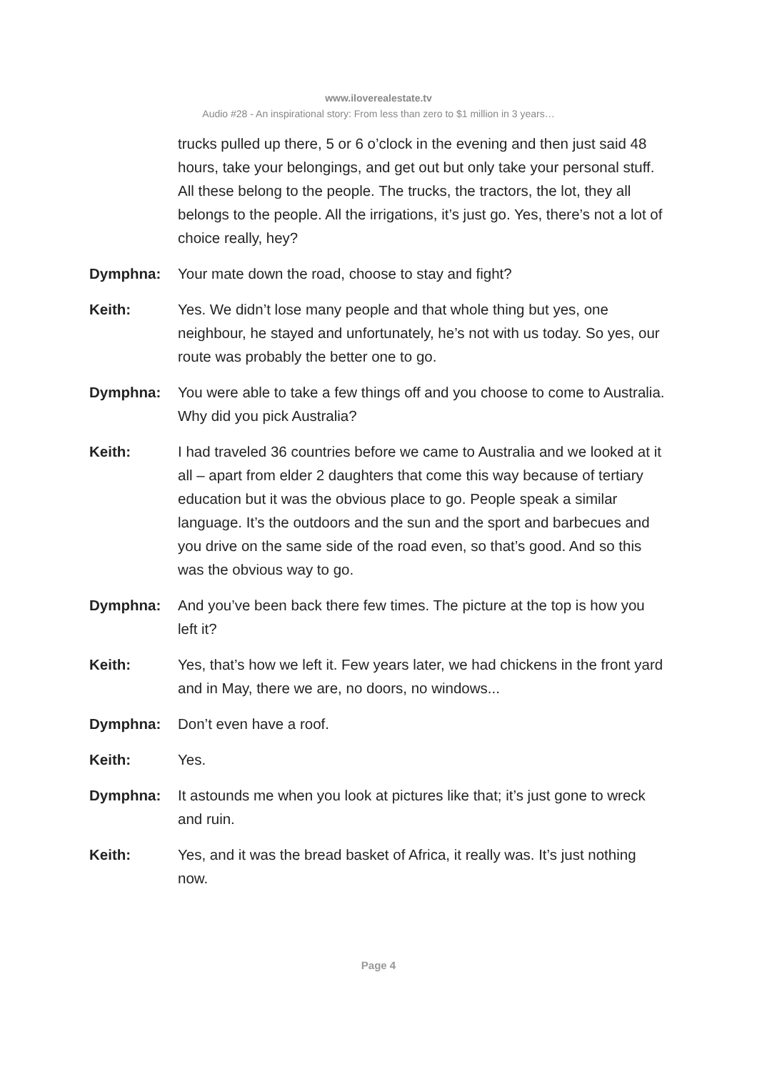www.iloverealestate.tv
Audio #28 - An inspirational story: From less than zero to $1 million in 3 years…
trucks pulled up there, 5 or 6 o’clock in the evening and then just said 48 hours, take your belongings, and get out but only take your personal stuff. All these belong to the people. The trucks, the tractors, the lot, they all belongs to the people. All the irrigations, it’s just go. Yes, there’s not a lot of choice really, hey?
Dymphna: Your mate down the road, choose to stay and fight?
Keith: Yes. We didn’t lose many people and that whole thing but yes, one neighbour, he stayed and unfortunately, he’s not with us today. So yes, our route was probably the better one to go.
Dymphna: You were able to take a few things off and you choose to come to Australia. Why did you pick Australia?
Keith: I had traveled 36 countries before we came to Australia and we looked at it all – apart from elder 2 daughters that come this way because of tertiary education but it was the obvious place to go. People speak a similar language. It’s the outdoors and the sun and the sport and barbecues and you drive on the same side of the road even, so that’s good. And so this was the obvious way to go.
Dymphna: And you’ve been back there few times. The picture at the top is how you left it?
Keith: Yes, that’s how we left it. Few years later, we had chickens in the front yard and in May, there we are, no doors, no windows...
Dymphna: Don’t even have a roof.
Keith: Yes.
Dymphna: It astounds me when you look at pictures like that; it’s just gone to wreck and ruin.
Keith: Yes, and it was the bread basket of Africa, it really was. It’s just nothing now.
Page 4